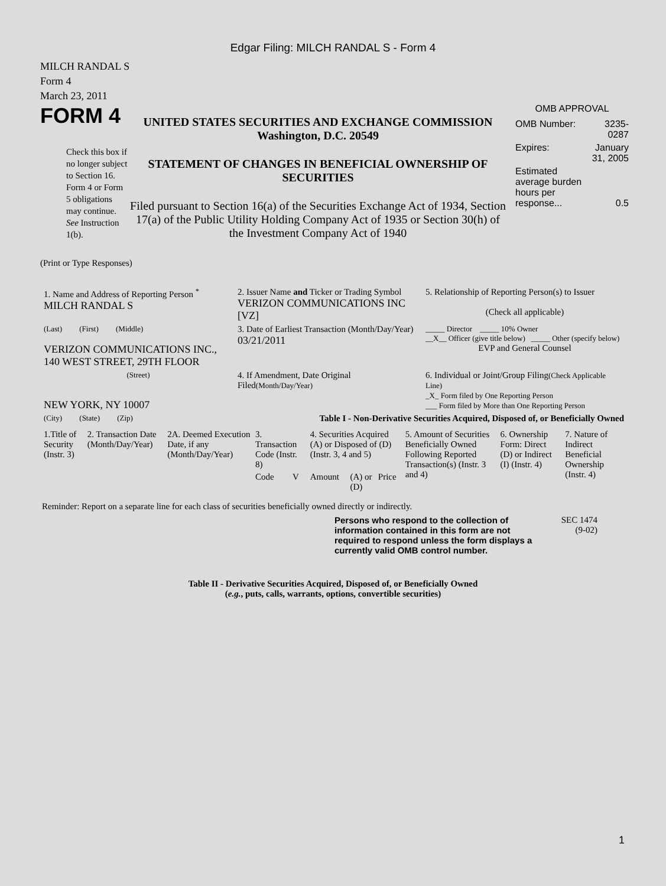Edgar Filing: MILCH RANDAL S - Form 4
MILCH RANDAL S
Form 4
March 23, 2011
FORM 4
Check this box if no longer subject to Section 16. Form 4 or Form 5 obligations may continue. See Instruction 1(b).
UNITED STATES SECURITIES AND EXCHANGE COMMISSION
Washington, D.C. 20549
STATEMENT OF CHANGES IN BENEFICIAL OWNERSHIP OF SECURITIES
Filed pursuant to Section 16(a) of the Securities Exchange Act of 1934, Section 17(a) of the Public Utility Holding Company Act of 1935 or Section 30(h) of the Investment Company Act of 1940
OMB APPROVAL
| OMB Number: | 3235-0287 |
| Expires: | January 31, 2005 |
| Estimated average burden hours per response... | 0.5 |
(Print or Type Responses)
| 1. Name and Address of Reporting Person <sup>*</sup> MILCH RANDAL S | 2. Issuer Name and Ticker or Trading Symbol VERIZON COMMUNICATIONS INC [VZ] | 5. Relationship of Reporting Person(s) to Issuer (Check all applicable) |
| (Last) (First) (Middle) VERIZON COMMUNICATIONS INC., 140 WEST STREET, 29TH FLOOR | 3. Date of Earliest Transaction (Month/Day/Year) 03/21/2011 | _____ Director _____ 10% Owner __X__ Officer (give title below) _____ Other (specify below) EVP and General Counsel |
| (Street) NEW YORK, NY 10007 | 4. If Amendment, Date Original Filed (Month/Day/Year) | 6. Individual or Joint/Group Filing (Check Applicable Line) _X_ Form filed by One Reporting Person ___ Form filed by More than One Reporting Person |
| (City) (State) (Zip) | Table I - Non-Derivative Securities Acquired, Disposed of, or Beneficially Owned | |
| 1.Title of Security (Instr. 3) | 2. Transaction Date (Month/Day/Year) | 2A. Deemed Execution Date, if any (Month/Day/Year) | 3. Transaction Code (Instr. 8) | | 4. Securities Acquired (A) or Disposed of (D) (Instr. 3, 4 and 5) | | | 5. Amount of Securities Beneficially Owned Following Reported Transaction(s) (Instr. 3 and 4) | 6. Ownership Form: Direct (D) or Indirect (I) (Instr. 4) | 7. Nature of Indirect Beneficial Ownership (Instr. 4) |
| --- | --- | --- | --- | --- | --- | --- | --- | --- | --- | --- |
| | | | Code | V | Amount | (A) or (D) | Price | | | |
Reminder: Report on a separate line for each class of securities beneficially owned directly or indirectly.
Persons who respond to the collection of information contained in this form are not required to respond unless the form displays a currently valid OMB control number.
SEC 1474
(9-02)
Table II - Derivative Securities Acquired, Disposed of, or Beneficially Owned
(e.g., puts, calls, warrants, options, convertible securities)
1